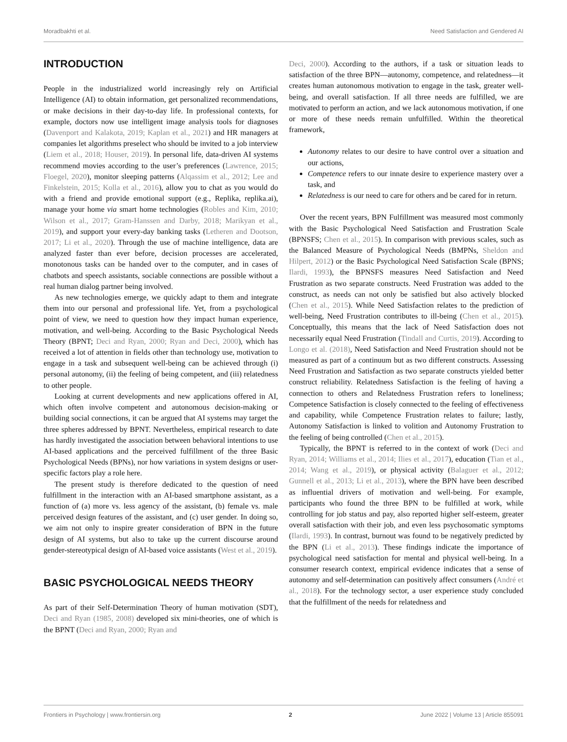Moradbakhti et al. Need Satisfaction and Gendered AI
INTRODUCTION
People in the industrialized world increasingly rely on Artificial Intelligence (AI) to obtain information, get personalized recommendations, or make decisions in their day-to-day life. In professional contexts, for example, doctors now use intelligent image analysis tools for diagnoses (Davenport and Kalakota, 2019; Kaplan et al., 2021) and HR managers at companies let algorithms preselect who should be invited to a job interview (Liem et al., 2018; Houser, 2019). In personal life, data-driven AI systems recommend movies according to the user’s preferences (Lawrence, 2015; Floegel, 2020), monitor sleeping patterns (Alqassim et al., 2012; Lee and Finkelstein, 2015; Kolla et al., 2016), allow you to chat as you would do with a friend and provide emotional support (e.g., Replika, replika.ai), manage your home via smart home technologies (Robles and Kim, 2010; Wilson et al., 2017; Gram-Hanssen and Darby, 2018; Marikyan et al., 2019), and support your every-day banking tasks (Letheren and Dootson, 2017; Li et al., 2020). Through the use of machine intelligence, data are analyzed faster than ever before, decision processes are accelerated, monotonous tasks can be handed over to the computer, and in cases of chatbots and speech assistants, sociable connections are possible without a real human dialog partner being involved.
As new technologies emerge, we quickly adapt to them and integrate them into our personal and professional life. Yet, from a psychological point of view, we need to question how they impact human experience, motivation, and well-being. According to the Basic Psychological Needs Theory (BPNT; Deci and Ryan, 2000; Ryan and Deci, 2000), which has received a lot of attention in fields other than technology use, motivation to engage in a task and subsequent well-being can be achieved through (i) personal autonomy, (ii) the feeling of being competent, and (iii) relatedness to other people.
Looking at current developments and new applications offered in AI, which often involve competent and autonomous decision-making or building social connections, it can be argued that AI systems may target the three spheres addressed by BPNT. Nevertheless, empirical research to date has hardly investigated the association between behavioral intentions to use AI-based applications and the perceived fulfillment of the three Basic Psychological Needs (BPNs), nor how variations in system designs or user-specific factors play a role here.
The present study is therefore dedicated to the question of need fulfillment in the interaction with an AI-based smartphone assistant, as a function of (a) more vs. less agency of the assistant, (b) female vs. male perceived design features of the assistant, and (c) user gender. In doing so, we aim not only to inspire greater consideration of BPN in the future design of AI systems, but also to take up the current discourse around gender-stereotypical design of AI-based voice assistants (West et al., 2019).
BASIC PSYCHOLOGICAL NEEDS THEORY
As part of their Self-Determination Theory of human motivation (SDT), Deci and Ryan (1985, 2008) developed six mini-theories, one of which is the BPNT (Deci and Ryan, 2000; Ryan and
Deci, 2000). According to the authors, if a task or situation leads to satisfaction of the three BPN—autonomy, competence, and relatedness—it creates human autonomous motivation to engage in the task, greater well-being, and overall satisfaction. If all three needs are fulfilled, we are motivated to perform an action, and we lack autonomous motivation, if one or more of these needs remain unfulfilled. Within the theoretical framework,
Autonomy relates to our desire to have control over a situation and our actions,
Competence refers to our innate desire to experience mastery over a task, and
Relatedness is our need to care for others and be cared for in return.
Over the recent years, BPN Fulfillment was measured most commonly with the Basic Psychological Need Satisfaction and Frustration Scale (BPNSFS; Chen et al., 2015). In comparison with previous scales, such as the Balanced Measure of Psychological Needs (BMPNs, Sheldon and Hilpert, 2012) or the Basic Psychological Need Satisfaction Scale (BPNS; Ilardi, 1993), the BPNSFS measures Need Satisfaction and Need Frustration as two separate constructs. Need Frustration was added to the construct, as needs can not only be satisfied but also actively blocked (Chen et al., 2015). While Need Satisfaction relates to the prediction of well-being, Need Frustration contributes to ill-being (Chen et al., 2015). Conceptually, this means that the lack of Need Satisfaction does not necessarily equal Need Frustration (Tindall and Curtis, 2019). According to Longo et al. (2018), Need Satisfaction and Need Frustration should not be measured as part of a continuum but as two different constructs. Assessing Need Frustration and Satisfaction as two separate constructs yielded better construct reliability. Relatedness Satisfaction is the feeling of having a connection to others and Relatedness Frustration refers to loneliness; Competence Satisfaction is closely connected to the feeling of effectiveness and capability, while Competence Frustration relates to failure; lastly, Autonomy Satisfaction is linked to volition and Autonomy Frustration to the feeling of being controlled (Chen et al., 2015).
Typically, the BPNT is referred to in the context of work (Deci and Ryan, 2014; Williams et al., 2014; Ilies et al., 2017), education (Tian et al., 2014; Wang et al., 2019), or physical activity (Balaguer et al., 2012; Gunnell et al., 2013; Li et al., 2013), where the BPN have been described as influential drivers of motivation and well-being. For example, participants who found the three BPN to be fulfilled at work, while controlling for job status and pay, also reported higher self-esteem, greater overall satisfaction with their job, and even less psychosomatic symptoms (Ilardi, 1993). In contrast, burnout was found to be negatively predicted by the BPN (Li et al., 2013). These findings indicate the importance of psychological need satisfaction for mental and physical well-being. In a consumer research context, empirical evidence indicates that a sense of autonomy and self-determination can positively affect consumers (André et al., 2018). For the technology sector, a user experience study concluded that the fulfillment of the needs for relatedness and
Frontiers in Psychology | www.frontiersin.org 2 June 2022 | Volume 13 | Article 855091